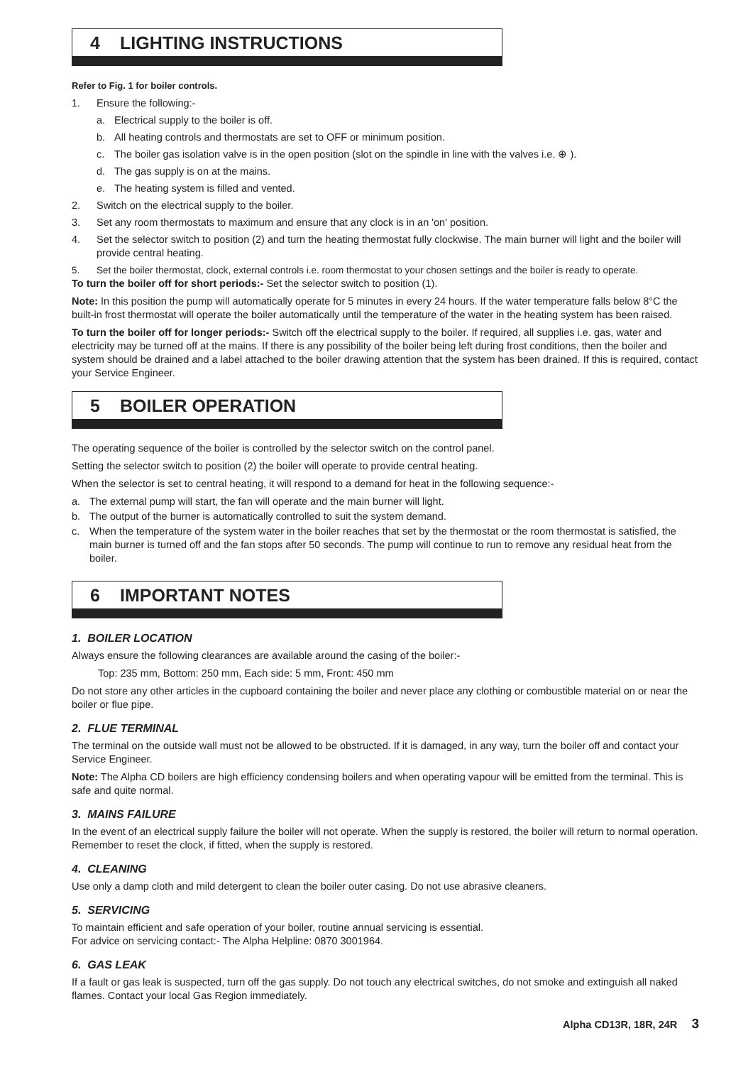4 LIGHTING INSTRUCTIONS
Refer to Fig. 1 for boiler controls.
1. Ensure the following:-
a. Electrical supply to the boiler is off.
b. All heating controls and thermostats are set to OFF or minimum position.
c. The boiler gas isolation valve is in the open position (slot on the spindle in line with the valves i.e. ⊕ ).
d. The gas supply is on at the mains.
e. The heating system is filled and vented.
2. Switch on the electrical supply to the boiler.
3. Set any room thermostats to maximum and ensure that any clock is in an 'on' position.
4. Set the selector switch to position (2) and turn the heating thermostat fully clockwise. The main burner will light and the boiler will provide central heating.
5. Set the boiler thermostat, clock, external controls i.e. room thermostat to your chosen settings and the boiler is ready to operate.
To turn the boiler off for short periods:- Set the selector switch to position (1).
Note: In this position the pump will automatically operate for 5 minutes in every 24 hours. If the water temperature falls below 8°C the built-in frost thermostat will operate the boiler automatically until the temperature of the water in the heating system has been raised.
To turn the boiler off for longer periods:- Switch off the electrical supply to the boiler. If required, all supplies i.e. gas, water and electricity may be turned off at the mains. If there is any possibility of the boiler being left during frost conditions, then the boiler and system should be drained and a label attached to the boiler drawing attention that the system has been drained. If this is required, contact your Service Engineer.
5 BOILER OPERATION
The operating sequence of the boiler is controlled by the selector switch on the control panel.
Setting the selector switch to position (2) the boiler will operate to provide central heating.
When the selector is set to central heating, it will respond to a demand for heat in the following sequence:-
a. The external pump will start, the fan will operate and the main burner will light.
b. The output of the burner is automatically controlled to suit the system demand.
c. When the temperature of the system water in the boiler reaches that set by the thermostat or the room thermostat is satisfied, the main burner is turned off and the fan stops after 50 seconds. The pump will continue to run to remove any residual heat from the boiler.
6 IMPORTANT NOTES
1. BOILER LOCATION
Always ensure the following clearances are available around the casing of the boiler:-
Top: 235 mm, Bottom: 250 mm, Each side: 5 mm, Front: 450 mm
Do not store any other articles in the cupboard containing the boiler and never place any clothing or combustible material on or near the boiler or flue pipe.
2. FLUE TERMINAL
The terminal on the outside wall must not be allowed to be obstructed. If it is damaged, in any way, turn the boiler off and contact your Service Engineer.
Note: The Alpha CD boilers are high efficiency condensing boilers and when operating vapour will be emitted from the terminal. This is safe and quite normal.
3. MAINS FAILURE
In the event of an electrical supply failure the boiler will not operate. When the supply is restored, the boiler will return to normal operation. Remember to reset the clock, if fitted, when the supply is restored.
4. CLEANING
Use only a damp cloth and mild detergent to clean the boiler outer casing. Do not use abrasive cleaners.
5. SERVICING
To maintain efficient and safe operation of your boiler, routine annual servicing is essential.
For advice on servicing contact:- The Alpha Helpline: 0870 3001964.
6. GAS LEAK
If a fault or gas leak is suspected, turn off the gas supply. Do not touch any electrical switches, do not smoke and extinguish all naked flames. Contact your local Gas Region immediately.
Alpha CD13R, 18R, 24R 3